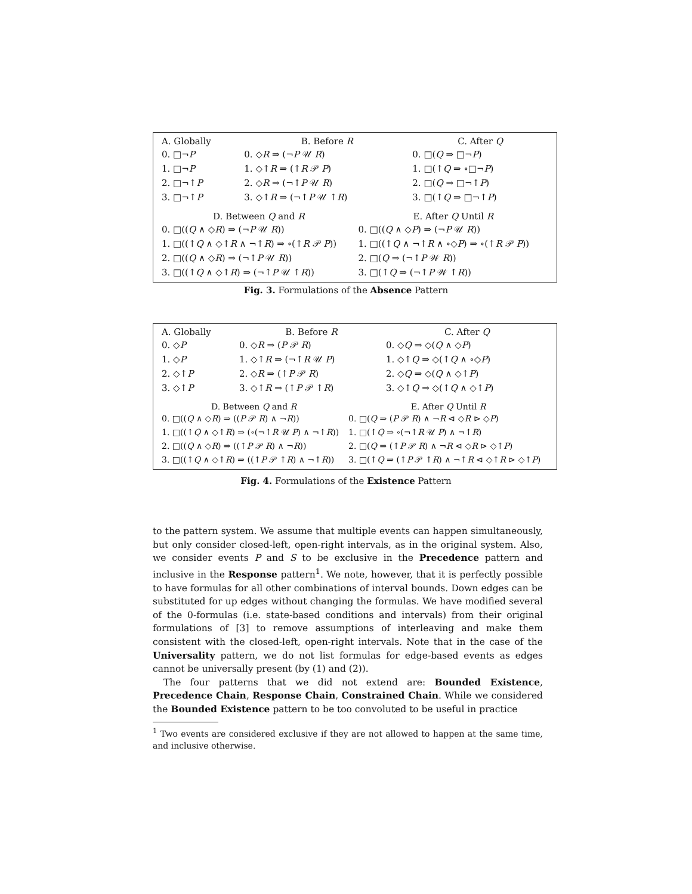| A. Globally | B. Before R | C. After Q |
| --- | --- | --- |
| 0. □¬ P | 0. ◇ R ⇒ (¬ P 𝒰 R ) | 0. □( Q ⇒ □¬ P ) |
| 1. □¬ P | 1. ◇↑ R ⇒ (↑ R 𝒫 P ) | 1. □(↑ Q ⇒ ∘□¬ P ) |
| 2. □¬↑ P | 2. ◇ R ⇒ (¬↑ P 𝒰 R ) | 2. □( Q ⇒ □¬↑ P ) |
| 3. □¬↑ P | 3. ◇↑ R ⇒ (¬↑ P 𝒰 ↑ R ) | 3. □(↑ Q ⇒ □¬↑ P ) |
| D. Between Q and R | E. After Q Until R |
| --- | --- |
| 0. □(( Q ∧ ◇ R ) ⇒ (¬ P 𝒰 R )) | 0. □(( Q ∧ ◇ P ) ⇒ (¬ P 𝒰 R )) |
| 1. □((↑ Q ∧ ◇↑ R ∧ ¬↑ R ) ⇒ ∘(↑ R 𝒫 P )) | 1. □((↑ Q ∧ ¬↑ R ∧ ∘◇ P ) ⇒ ∘(↑ R 𝒫 P )) |
| 2. □(( Q ∧ ◇ R ) ⇒ (¬↑ P 𝒰 R )) | 2. □( Q ⇒ (¬↑ P 𝒲 R )) |
| 3. □((↑ Q ∧ ◇↑ R ) ⇒ (¬↑ P 𝒰 ↑ R )) | 3. □(↑ Q ⇒ (¬↑ P 𝒲 ↑ R )) |
Fig. 3. Formulations of the Absence Pattern
| A. Globally | B. Before R | C. After Q |
| --- | --- | --- |
| 0. ◇ P | 0. ◇ R ⇒ ( P 𝒫 R ) | 0. ◇ Q ⇒ ◇( Q ∧ ◇ P ) |
| 1. ◇ P | 1. ◇↑ R ⇒ (¬↑ R 𝒰 P ) | 1. ◇↑ Q ⇒ ◇(↑ Q ∧ ∘◇ P ) |
| 2. ◇↑ P | 2. ◇ R ⇒ (↑ P 𝒫 R ) | 2. ◇ Q ⇒ ◇( Q ∧ ◇↑ P ) |
| 3. ◇↑ P | 3. ◇↑ R ⇒ (↑ P 𝒫 ↑ R ) | 3. ◇↑ Q ⇒ ◇(↑ Q ∧ ◇↑ P ) |
| D. Between Q and R | E. After Q Until R |
| --- | --- |
| 0. □(( Q ∧ ◇ R ) ⇒ (( P 𝒫 R ) ∧ ¬ R )) | 0. □( Q ⇒ ( P 𝒫 R ) ∧ ¬ R ⊲ ◇ R ⊳ ◇ P ) |
| 1. □((↑ Q ∧ ◇↑ R ) ⇒ (∘(¬↑ R 𝒰 P ) ∧ ¬↑ R )) | 1. □(↑ Q ⇒ ∘(¬↑ R 𝒰 P ) ∧ ¬↑ R ) |
| 2. □(( Q ∧ ◇ R ) ⇒ ((↑ P 𝒫 R ) ∧ ¬ R )) | 2. □( Q ⇒ (↑ P 𝒫 R ) ∧ ¬ R ⊲ ◇ R ⊳ ◇↑ P ) |
| 3. □((↑ Q ∧ ◇↑ R ) ⇒ ((↑ P 𝒫 ↑ R ) ∧ ¬↑ R )) | 3. □(↑ Q ⇒ (↑ P 𝒫 ↑ R ) ∧ ¬↑ R ⊲ ◇↑ R ⊳ ◇↑ P ) |
Fig. 4. Formulations of the Existence Pattern
to the pattern system. We assume that multiple events can happen simultaneously, but only consider closed-left, open-right intervals, as in the original system. Also, we consider events P and S to be exclusive in the Precedence pattern and inclusive in the Response pattern<sup>1</sup>. We note, however, that it is perfectly possible to have formulas for all other combinations of interval bounds. Down edges can be substituted for up edges without changing the formulas. We have modified several of the 0-formulas (i.e. state-based conditions and intervals) from their original formulations of [3] to remove assumptions of interleaving and make them consistent with the closed-left, open-right intervals. Note that in the case of the Universality pattern, we do not list formulas for edge-based events as edges cannot be universally present (by (1) and (2)).
The four patterns that we did not extend are: Bounded Existence, Precedence Chain, Response Chain, Constrained Chain. While we considered the Bounded Existence pattern to be too convoluted to be useful in practice
<sup>1</sup> Two events are considered exclusive if they are not allowed to happen at the same time, and inclusive otherwise.